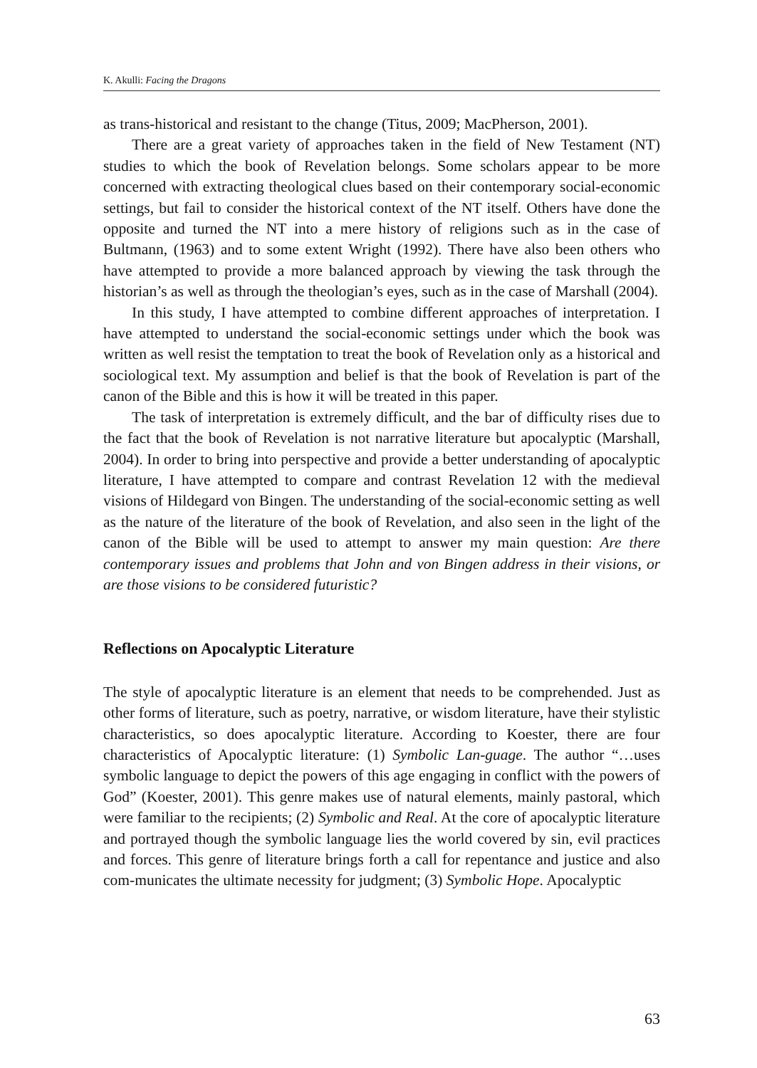K. Akulli: Facing the Dragons
as trans-historical and resistant to the change (Titus, 2009; MacPherson, 2001).
There are a great variety of approaches taken in the field of New Testament (NT) studies to which the book of Revelation belongs. Some scholars appear to be more concerned with extracting theological clues based on their contemporary social-economic settings, but fail to consider the historical context of the NT itself. Others have done the opposite and turned the NT into a mere history of religions such as in the case of Bultmann, (1963) and to some extent Wright (1992). There have also been others who have attempted to provide a more balanced approach by viewing the task through the historian’s as well as through the theologian’s eyes, such as in the case of Marshall (2004).
In this study, I have attempted to combine different approaches of interpretation. I have attempted to understand the social-economic settings under which the book was written as well resist the temptation to treat the book of Revelation only as a historical and sociological text. My assumption and belief is that the book of Revelation is part of the canon of the Bible and this is how it will be treated in this paper.
The task of interpretation is extremely difficult, and the bar of difficulty rises due to the fact that the book of Revelation is not narrative literature but apocalyptic (Marshall, 2004). In order to bring into perspective and provide a better understanding of apocalyptic literature, I have attempted to compare and contrast Revelation 12 with the medieval visions of Hildegard von Bingen. The understanding of the social-economic setting as well as the nature of the literature of the book of Revelation, and also seen in the light of the canon of the Bible will be used to attempt to answer my main question: Are there contemporary issues and problems that John and von Bingen address in their visions, or are those visions to be considered futuristic?
Reflections on Apocalyptic Literature
The style of apocalyptic literature is an element that needs to be comprehended. Just as other forms of literature, such as poetry, narrative, or wisdom literature, have their stylistic characteristics, so does apocalyptic literature. According to Koester, there are four characteristics of Apocalyptic literature: (1) Symbolic Lan-guage. The author “…uses symbolic language to depict the powers of this age engaging in conflict with the powers of God” (Koester, 2001). This genre makes use of natural elements, mainly pastoral, which were familiar to the recipients; (2) Symbolic and Real. At the core of apocalyptic literature and portrayed though the symbolic language lies the world covered by sin, evil practices and forces. This genre of literature brings forth a call for repentance and justice and also com-municates the ultimate necessity for judgment; (3) Symbolic Hope. Apocalyptic
63